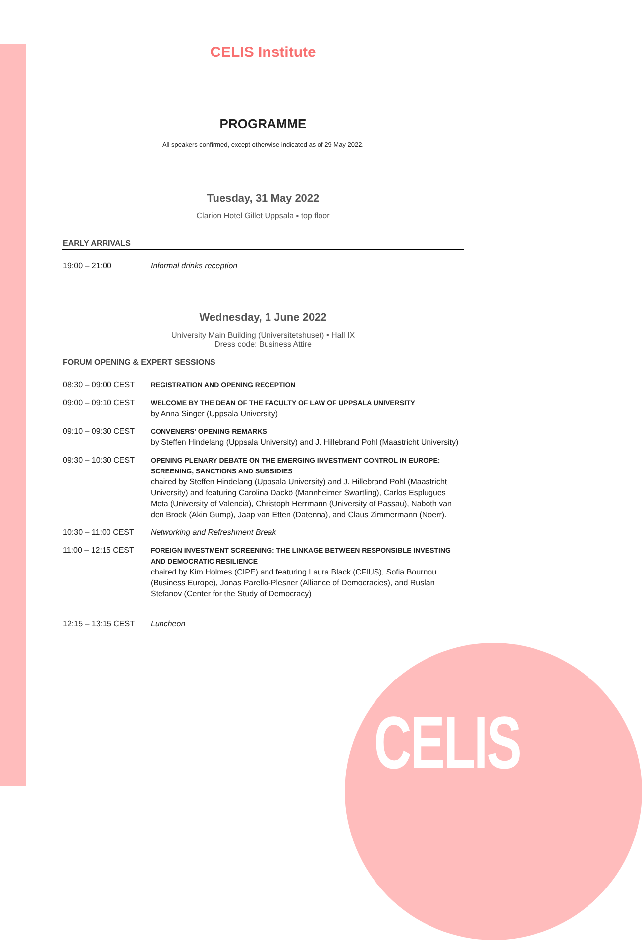CELIS
CELIS Institute
PROGRAMME
All speakers confirmed, except otherwise indicated as of 29 May 2022.
Tuesday, 31 May 2022
Clarion Hotel Gillet Uppsala ▪ top floor
EARLY ARRIVALS
19:00 – 21:00 Informal drinks reception
Wednesday, 1 June 2022
University Main Building (Universitetshuset) ▪ Hall IX
Dress code: Business Attire
FORUM OPENING & EXPERT SESSIONS
08:30 – 09:00 CEST REGISTRATION AND OPENING RECEPTION
09:00 – 09:10 CEST WELCOME BY THE DEAN OF THE FACULTY OF LAW OF UPPSALA UNIVERSITY
by Anna Singer (Uppsala University)
09:10 – 09:30 CEST CONVENERS’ OPENING REMARKS
by Steffen Hindelang (Uppsala University) and J. Hillebrand Pohl (Maastricht University)
09:30 – 10:30 CEST OPENING PLENARY DEBATE ON THE EMERGING INVESTMENT CONTROL IN EUROPE: SCREENING, SANCTIONS AND SUBSIDIES
chaired by Steffen Hindelang (Uppsala University) and J. Hillebrand Pohl (Maastricht University) and featuring Carolina Dackö (Mannheimer Swartling), Carlos Esplugues Mota (University of Valencia), Christoph Herrmann (University of Passau), Naboth van den Broek (Akin Gump), Jaap van Etten (Datenna), and Claus Zimmermann (Noerr).
10:30 – 11:00 CEST Networking and Refreshment Break
11:00 – 12:15 CEST FOREIGN INVESTMENT SCREENING: THE LINKAGE BETWEEN RESPONSIBLE INVESTING AND DEMOCRATIC RESILIENCE
chaired by Kim Holmes (CIPE) and featuring Laura Black (CFIUS), Sofia Bournou (Business Europe), Jonas Parello-Plesner (Alliance of Democracies), and Ruslan Stefanov (Center for the Study of Democracy)
12:15 – 13:15 CEST Luncheon